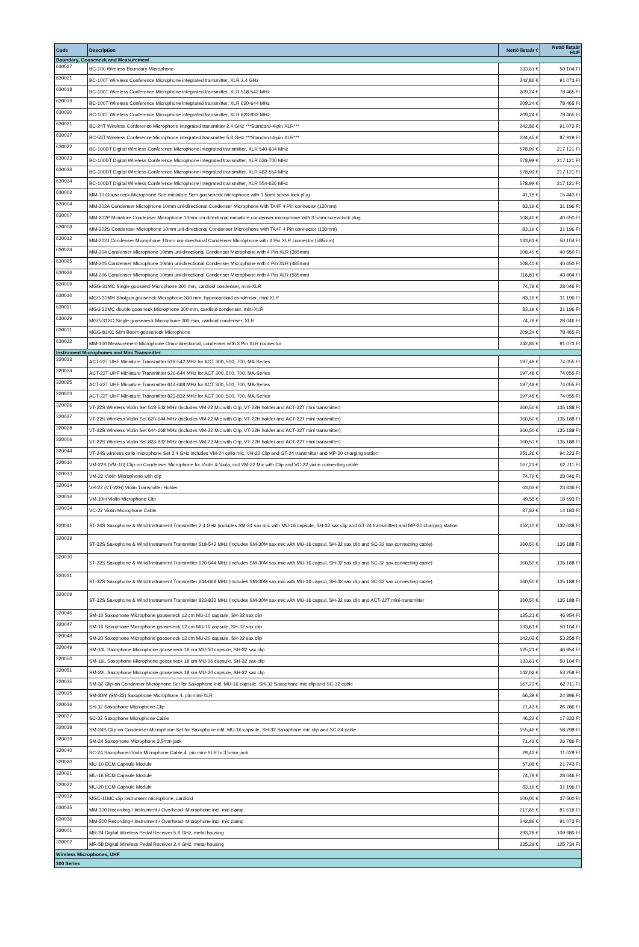| Code | Description | Nettó listaár € | Nettó listaár HUF |
| --- | --- | --- | --- |
| Boundary, Gooseneck and Measurement | | | |
| 630027 | BC-100 Wireless Boundary Microphone | 133,61 € | 50 104 Ft |
| 630021 | BC-100T Wireless Conference Microphone integrated transmitter, XLR 2,4 GHz | 242,86 € | 91 073 Ft |
| 630018 | BC-100T Wireless Conference Microphone integrated transmitter, XLR 518-542 MHz | 209,24 € | 78 465 Ft |
| 630019 | BC-100T Wireless Conference Microphone integrated transmitter, XLR 620-644 MHz | 209,24 € | 78 465 Ft |
| 630020 | BC-100T Wireless Conference Microphone integrated transmitter, XLR 823-832 MHz | 209,24 € | 78 465 Ft |
| 630021 | BC-24T Wireless Conference Microphone integrated transmitter 2.4 GHz ***Standard-4-pin XLR*** | 242,86 € | 91 073 Ft |
| 630037 | BC-58T Wireless Conference Microphone integrated transmitter 5,8 GHz ***Standard-4-pin XLR*** | 234,45 € | 87 919 Ft |
| 630022 | BC-100DT Digital Wireless Conference Microphone integrated transmitter, XLR 540-604 MHz | 578,99 € | 217 121 Ft |
| 630023 | BC-100DT Digital Wireless Conference Microphone integrated transmitter, XLR 636-700 MHz | 578,99 € | 217 121 Ft |
| 630033 | BC-100DT Digital Wireless Conference Microphone integrated transmitter, XLR 482-554 MHz | 578,99 € | 217 121 Ft |
| 630034 | BC-100DT Digital Wireless Conference Microphone integrated transmitter, XLR 554-626 MHz | 578,99 € | 217 121 Ft |
| 630002 | MM-10 Gooseneck Microphone Sub-miniature 9cm gooseneck microphone with 3.5mm screw-lock plug | 41,18 € | 15 443 Ft |
| 630004 | MM-202A Condenser Microphone 10mm uni-directional Condenser Microphone with TA4F 4 Pin connector (130mm) | 83,19 € | 31 196 Ft |
| 630007 | MM-202P Miniature Condenser Microphone 10mm uni-directional miniature condenser microphone with 3.5mm screw-lock plug | 108,40 € | 40 650 Ft |
| 630008 | MM-202S Condenser Microphone 10mm uni-directional Condenser Microphone with TA4F 4 Pin connector (130mm) | 83,19 € | 31 196 Ft |
| 630012 | MM-202J Condenser Microphone 10mm uni-directional Condenser Microphone with 3 Pin XLR connector (585mm) | 133,61 € | 50 104 Ft |
| 630024 | MM-204 Condenser Microphone 10mm uni-directional Condenser Microphone with 4 Pin XLR (385mm) | 108,40 € | 40 650 Ft |
| 630025 | MM-205 Condenser Microphone 10mm uni-directional Condenser Microphone with 4 Pin XLR (485mm) | 108,40 € | 40 650 Ft |
| 630026 | MM-206 Condenser Microphone 10mm uni-directional Condenser Microphone with 4 Pin XLR (585mm) | 116,81 € | 43 804 Ft |
| 630009 | MGG-31MC Single goosnecl Microphone 300 mm, cardioid condenser, mini-XLR | 74,79 € | 28 046 Ft |
| 630010 | MGG 31MH Shotgun goosneck Microphone 300 mm, hypercardioid condenser, mini-XLR | 83,19 € | 31 196 Ft |
| 630011 | MGG 32MC double goosneck Microphone 300 mm, cardioid condenser, mini-XLR | 83,19 € | 31 196 Ft |
| 630029 | MGG-31XC Single gooseneck Microphone 300 mm, cardioid condenser, XLR | 74,79 € | 28 046 Ft |
| 630031 | MGG-81XC Slim Boom gooseneck Microphone | 209,24 € | 78 465 Ft |
| 630032 | MM-100 Measurement Microphone Omni-directional, condenser with 3 Pin XLR connector | 242,86 € | 91 073 Ft |
| Instrument Microphones and Mini Transmitter | | | |
| 320023 | ACT-22T UHF Miniature Transmitter 518-542 MHz for ACT 300, 500, 700, MA-Series | 197,48 € | 74 055 Ft |
| 320024 | ACT-22T UHF Miniature Transmitter 620-644 MHz for ACT 300, 500, 700, MA-Series | 197,48 € | 74 055 Ft |
| 320025 | ACT-22T UHF Miniature Transmitter 644-668 MHz for ACT 300, 500, 700, MA-Series | 197,48 € | 74 055 Ft |
| 320003 | ACT-22T UHF Miniature Transmitter 823-832 MHz for ACT 300, 500, 700, MA-Series | 197,48 € | 74 055 Ft |
| 320026 | VT-22S Wireless Violin Set 518-542 MHz (includes VM-22 Mic with Clip, VT-22H holder and ACT-22T mini transmitter) | 360,50 € | 135 188 Ft |
| 320027 | VT-22S Wireless Violin Set 620-644 MHz (includes VM-22 Mic with Clip, VT-22H holder and ACT-22T mini transmitter) | 360,50 € | 135 188 Ft |
| 320028 | VT-22S Wireless Violin Set 644-668 MHz (includes VM-22 Mic with Clip, VT-22H holder and ACT-22T mini transmitter) | 360,50 € | 135 188 Ft |
| 320006 | VT-22S Wireless Violin Set 823-832 MHz (includes VM-22 Mic with Clip, VT-22H holder and ACT-22T mini transmitter) | 360,50 € | 135 188 Ft |
| 320044 | VT-24S wireless cello microphone Set 2,4 GHz includes VM-24 cello mic, VH-22 Clip and GT-24 transmitter and MP-20 charging station | 251,26 € | 94 223 Ft |
| 320010 | VM-22S (VM-10) Clip-on Condenser Microphone for Violin & Viola, incl VM-22 Mic with Clip and VC-22 violin connecting cable | 167,23 € | 62 711 Ft |
| 320033 | VM-22 Violin Microphone with clip | 74,79 € | 28 046 Ft |
| 320014 | VH-22 (VT-22H) Violin Transmitter Holder | 63,03 € | 23 636 Ft |
| 320016 | VM-10H Violin Microphone Clip | 49,58 € | 18 593 Ft |
| 320034 | VC-22 Violin Microphone Cable | 37,82 € | 14 183 Ft |
| 320041 | ST-24S Saxophone & Wind Instrument Transmitter 2,4 GHz (includes SM-24 sax mic with MU-16 capsule, SH-32 sax clip and GT-24 transmitter) and MP-20 charging station | 352,10 € | 132 038 Ft |
| 320029 | ST-32S Saxophone & Wind Instrument Transmitter 518-542 MHz (includes SM-30M sax mic with MU-16 capsul, SH-32 sax clip and SC-32 sax connecting cable) | 360,50 € | 135 188 Ft |
| 320030 | ST-32S Saxophone & Wind Instrument Transmitter 620-644 MHz (includes SM-30M sax mic with MU-16 capsul, SH-32 sax clip and SC-32 sax connecting cable) | 360,50 € | 135 188 Ft |
| 320031 | ST-32S Saxophone & Wind Instrument Transmitter 644-668 MHz (includes SM-30M sax mic with MU-16 capsul, SH-32 sax clip and SC-32 sax connecting cable) | 360,50 € | 135 188 Ft |
| 320009 | ST-32S Saxophone & Wind Instrument Transmitter 823-832 MHz (includes SM-30M sax mic with MU-16 capsul, SH-32 sax clip and ACT-22T mini-transmitter | 360,50 € | 135 188 Ft |
| 320046 | SM-10 Saxophone Microphone gooseneck 12 cm MU-10 capsule, SH-32 sax clip | 125,21 € | 46 954 Ft |
| 320047 | SM-16 Saxophone Microphone gooseneck 12 cm MU-16 capsule, SH-32 sax clip | 133,61 € | 50 104 Ft |
| 320048 | SM-20 Saxophone Microphone gooseneck 12 cm MU-20 capsule, SH-32 sax clip | 142,02 € | 53 258 Ft |
| 320049 | SM-10L Saxophone Microphone gooseneck 18 cm MU-10 capsule, SH-32 sax clip | 125,21 € | 46 954 Ft |
| 320050 | SM-16L Saxophone Microphone gooseneck 18 cm MU-16 capsule, SH-32 sax clip | 133,61 € | 50 104 Ft |
| 320051 | SM-20L Saxophone Microphone gooseneck 18 cm MU-20 capsule, SH-32 sax clip | 142,02 € | 53 258 Ft |
| 320035 | SM-32 Clip-on Condenser Microphone Set for Saxophone inkl. MU-16 capsule, SH-32 Saxophone mic clip and SC-32 cable | 167,23 € | 62 711 Ft |
| 320015 | SM-30M (SM-32) Saxophone Microphone 4. pin mini-XLR | 66,39 € | 24 896 Ft |
| 320036 | SH-32 Saxophone Microphone Clip | 71,43 € | 26 786 Ft |
| 320037 | SC-32 Saxophone Microphone Cable | 46,22 € | 17 333 Ft |
| 320038 | SM-24S Clip-on Condenser Microphone Set for Saxophone inkl. MU-16 capsule, SH-32 Saxophone mic clip and SC-24 cable | 155,46 € | 58 298 Ft |
| 320039 | SM-24 Saxophone Microphone 3,5mm jack | 71,43 € | 26 786 Ft |
| 320040 | SC-24 Saxophone/-Viola Microphone Cable 4. pin mini-XLR to 3,5mm jack | 29,41 € | 11 029 Ft |
| 320020 | MU-10 ECM Capsule Module | 57,98 € | 21 743 Ft |
| 320021 | MU-16 ECM Capsule Module | 74,79 € | 28 046 Ft |
| 320022 | MU-20 ECM Capsule Module | 83,19 € | 31 196 Ft |
| 320032 | MGC-11MC clip instrument microphone, cardioid | 100,00 € | 37 500 Ft |
| 630035 | MM-300 Recording-/ Instrument-/ Overhead- Microphone incl. mic clamp | 217,65 € | 81 619 Ft |
| 630036 | MM-500 Recording-/ Instrument-/ Overhead- Microphone incl. mic clamp | 242,86 € | 91 073 Ft |
| 330001 | MR-24 Digital Wireless Pedal Receiver 5.8 GHz, metal housing | 293,28 € | 109 980 Ft |
| 330002 | MR-58 Digital Wireless Pedal Receiver 2.4 GHz, metal housing | 335,29 € | 125 734 Ft |
| Wireless Microphones, UHF | | | |
| 300 Series | | | |